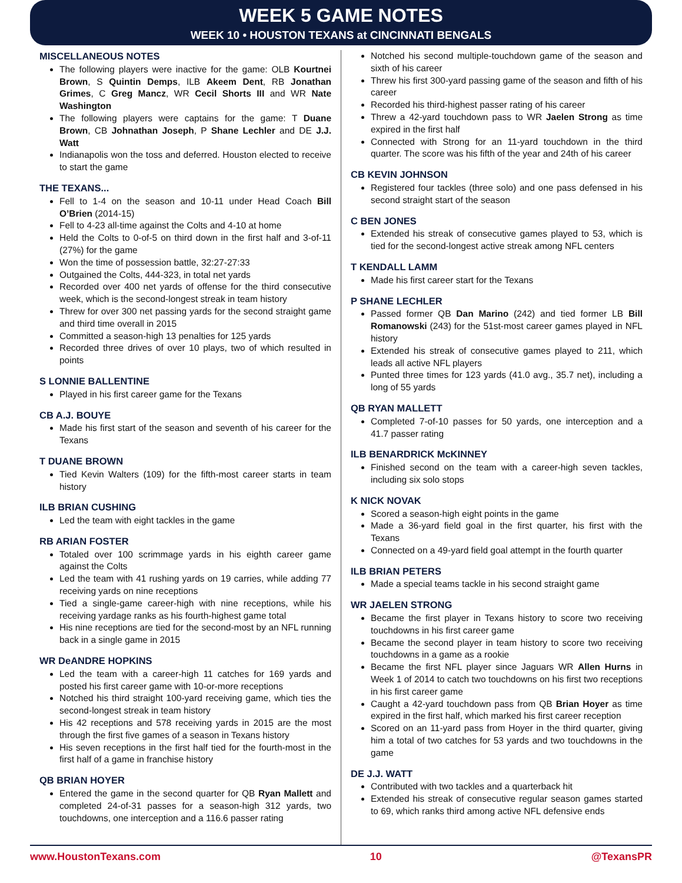WEEK 5 GAME NOTES
WEEK 10 • HOUSTON TEXANS at CINCINNATI BENGALS
MISCELLANEOUS NOTES
The following players were inactive for the game: OLB Kourtnei Brown, S Quintin Demps, ILB Akeem Dent, RB Jonathan Grimes, C Greg Mancz, WR Cecil Shorts III and WR Nate Washington
The following players were captains for the game: T Duane Brown, CB Johnathan Joseph, P Shane Lechler and DE J.J. Watt
Indianapolis won the toss and deferred. Houston elected to receive to start the game
THE TEXANS...
Fell to 1-4 on the season and 10-11 under Head Coach Bill O’Brien (2014-15)
Fell to 4-23 all-time against the Colts and 4-10 at home
Held the Colts to 0-of-5 on third down in the first half and 3-of-11 (27%) for the game
Won the time of possession battle, 32:27-27:33
Outgained the Colts, 444-323, in total net yards
Recorded over 400 net yards of offense for the third consecutive week, which is the second-longest streak in team history
Threw for over 300 net passing yards for the second straight game and third time overall in 2015
Committed a season-high 13 penalties for 125 yards
Recorded three drives of over 10 plays, two of which resulted in points
S LONNIE BALLENTINE
Played in his first career game for the Texans
CB A.J. BOUYE
Made his first start of the season and seventh of his career for the Texans
T DUANE BROWN
Tied Kevin Walters (109) for the fifth-most career starts in team history
ILB BRIAN CUSHING
Led the team with eight tackles in the game
RB ARIAN FOSTER
Totaled over 100 scrimmage yards in his eighth career game against the Colts
Led the team with 41 rushing yards on 19 carries, while adding 77 receiving yards on nine receptions
Tied a single-game career-high with nine receptions, while his receiving yardage ranks as his fourth-highest game total
His nine receptions are tied for the second-most by an NFL running back in a single game in 2015
WR DeANDRE HOPKINS
Led the team with a career-high 11 catches for 169 yards and posted his first career game with 10-or-more receptions
Notched his third straight 100-yard receiving game, which ties the second-longest streak in team history
His 42 receptions and 578 receiving yards in 2015 are the most through the first five games of a season in Texans history
His seven receptions in the first half tied for the fourth-most in the first half of a game in franchise history
QB BRIAN HOYER
Entered the game in the second quarter for QB Ryan Mallett and completed 24-of-31 passes for a season-high 312 yards, two touchdowns, one interception and a 116.6 passer rating
Notched his second multiple-touchdown game of the season and sixth of his career
Threw his first 300-yard passing game of the season and fifth of his career
Recorded his third-highest passer rating of his career
Threw a 42-yard touchdown pass to WR Jaelen Strong as time expired in the first half
Connected with Strong for an 11-yard touchdown in the third quarter. The score was his fifth of the year and 24th of his career
CB KEVIN JOHNSON
Registered four tackles (three solo) and one pass defensed in his second straight start of the season
C BEN JONES
Extended his streak of consecutive games played to 53, which is tied for the second-longest active streak among NFL centers
T KENDALL LAMM
Made his first career start for the Texans
P SHANE LECHLER
Passed former QB Dan Marino (242) and tied former LB Bill Romanowski (243) for the 51st-most career games played in NFL history
Extended his streak of consecutive games played to 211, which leads all active NFL players
Punted three times for 123 yards (41.0 avg., 35.7 net), including a long of 55 yards
QB RYAN MALLETT
Completed 7-of-10 passes for 50 yards, one interception and a 41.7 passer rating
ILB BENARDRICK McKINNEY
Finished second on the team with a career-high seven tackles, including six solo stops
K NICK NOVAK
Scored a season-high eight points in the game
Made a 36-yard field goal in the first quarter, his first with the Texans
Connected on a 49-yard field goal attempt in the fourth quarter
ILB BRIAN PETERS
Made a special teams tackle in his second straight game
WR JAELEN STRONG
Became the first player in Texans history to score two receiving touchdowns in his first career game
Became the second player in team history to score two receiving touchdowns in a game as a rookie
Became the first NFL player since Jaguars WR Allen Hurns in Week 1 of 2014 to catch two touchdowns on his first two receptions in his first career game
Caught a 42-yard touchdown pass from QB Brian Hoyer as time expired in the first half, which marked his first career reception
Scored on an 11-yard pass from Hoyer in the third quarter, giving him a total of two catches for 53 yards and two touchdowns in the game
DE J.J. WATT
Contributed with two tackles and a quarterback hit
Extended his streak of consecutive regular season games started to 69, which ranks third among active NFL defensive ends
www.HoustonTexans.com 10 @TexansPR